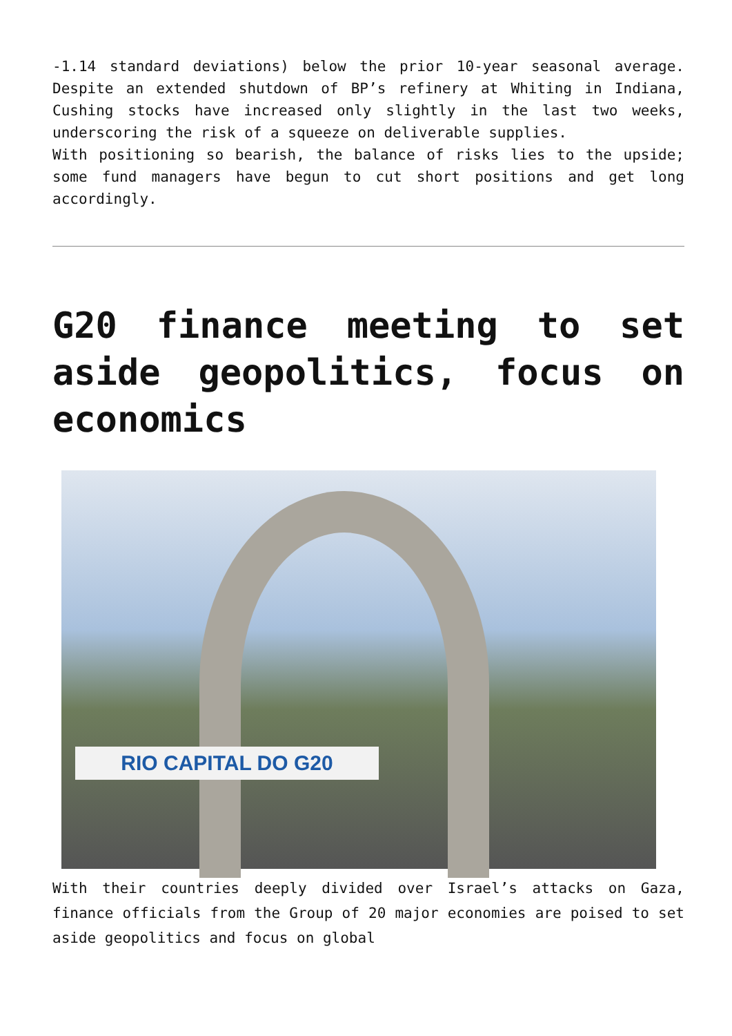-1.14 standard deviations) below the prior 10-year seasonal average. Despite an extended shutdown of BP’s refinery at Whiting in Indiana, Cushing stocks have increased only slightly in the last two weeks, underscoring the risk of a squeeze on deliverable supplies.
With positioning so bearish, the balance of risks lies to the upside; some fund managers have begun to cut short positions and get long accordingly.
G20 finance meeting to set aside geopolitics, focus on economics
RIO CAPITAL DO G20
With their countries deeply divided over Israel’s attacks on Gaza, finance officials from the Group of 20 major economies are poised to set aside geopolitics and focus on global